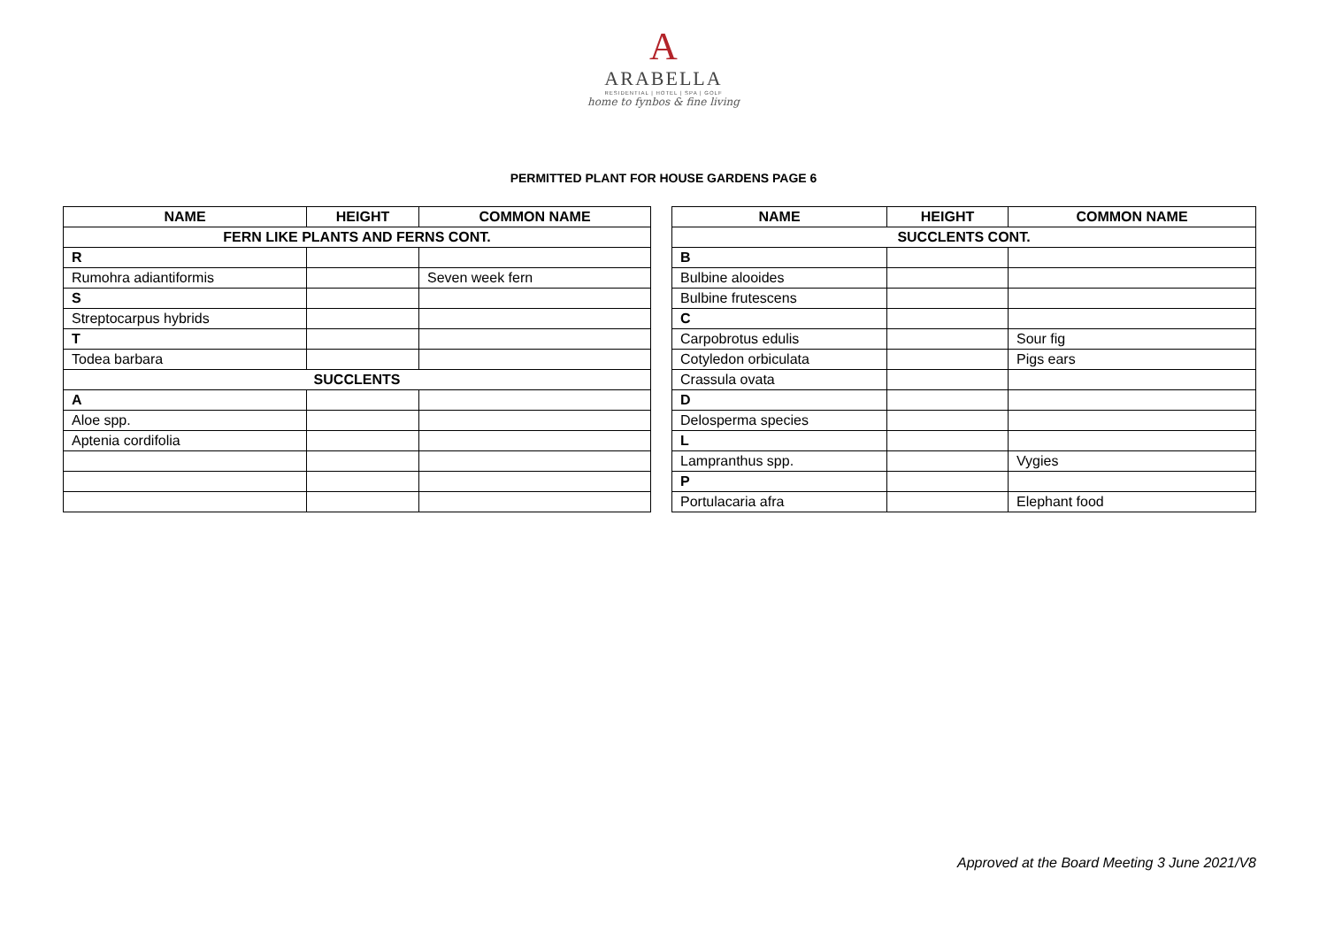A
ARABELLA
RESIDENTIAL | HOTEL | SPA | GOLF
home to fynbos & fine living
PERMITTED PLANT FOR HOUSE GARDENS PAGE 6
| NAME | HEIGHT | COMMON NAME |
| --- | --- | --- |
| FERN LIKE PLANTS AND FERNS CONT. | | |
| R | | |
| Rumohra adiantiformis | | Seven week fern |
| S | | |
| Streptocarpus hybrids | | |
| T | | |
| Todea barbara | | |
| SUCCLENTS | | |
| A | | |
| Aloe spp. | | |
| Aptenia cordifolia | | |
| NAME | HEIGHT | COMMON NAME |
| --- | --- | --- |
| SUCCLENTS CONT. | | |
| B | | |
| Bulbine alooides | | |
| Bulbine frutescens | | |
| C | | |
| Carpobrotus edulis | | Sour fig |
| Cotyledon orbiculata | | Pigs ears |
| Crassula ovata | | |
| D | | |
| Delosperma species | | |
| L | | |
| Lampranthus spp. | | Vygies |
| P | | |
| Portulacaria afra | | Elephant food |
Approved at the Board Meeting 3 June 2021/V8